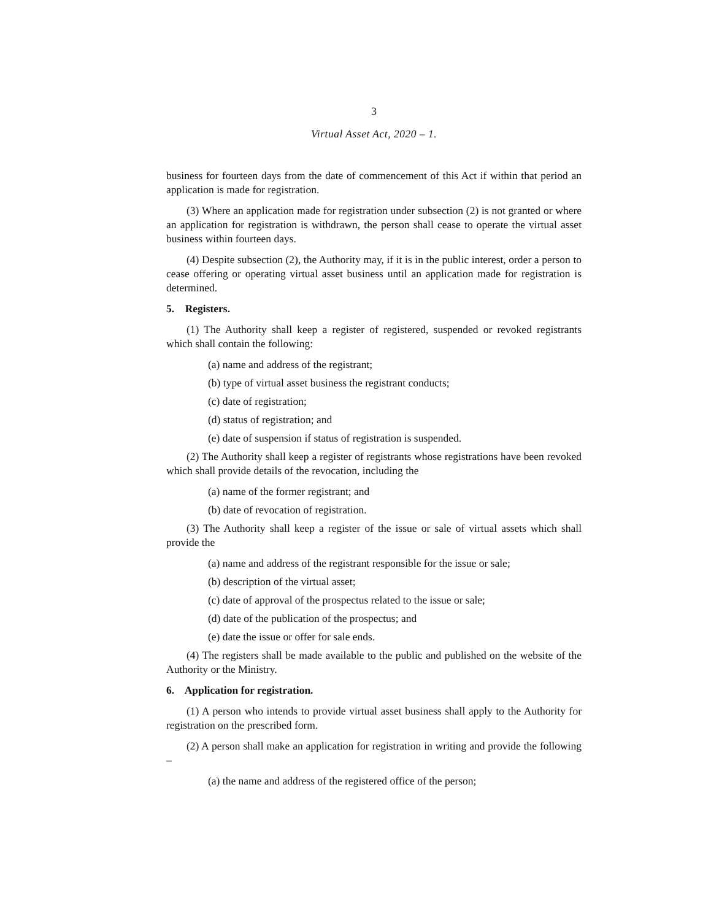3
Virtual Asset Act, 2020 – 1.
business for fourteen days from the date of commencement of this Act if within that period an application is made for registration.
(3) Where an application made for registration under subsection (2) is not granted or where an application for registration is withdrawn, the person shall cease to operate the virtual asset business within fourteen days.
(4) Despite subsection (2), the Authority may, if it is in the public interest, order a person to cease offering or operating virtual asset business until an application made for registration is determined.
5. Registers.
(1) The Authority shall keep a register of registered, suspended or revoked registrants which shall contain the following:
(a) name and address of the registrant;
(b) type of virtual asset business the registrant conducts;
(c) date of registration;
(d) status of registration; and
(e) date of suspension if status of registration is suspended.
(2) The Authority shall keep a register of registrants whose registrations have been revoked which shall provide details of the revocation, including the
(a) name of the former registrant; and
(b) date of revocation of registration.
(3) The Authority shall keep a register of the issue or sale of virtual assets which shall provide the
(a) name and address of the registrant responsible for the issue or sale;
(b) description of the virtual asset;
(c) date of approval of the prospectus related to the issue or sale;
(d) date of the publication of the prospectus; and
(e) date the issue or offer for sale ends.
(4) The registers shall be made available to the public and published on the website of the Authority or the Ministry.
6. Application for registration.
(1) A person who intends to provide virtual asset business shall apply to the Authority for registration on the prescribed form.
(2) A person shall make an application for registration in writing and provide the following –
(a) the name and address of the registered office of the person;